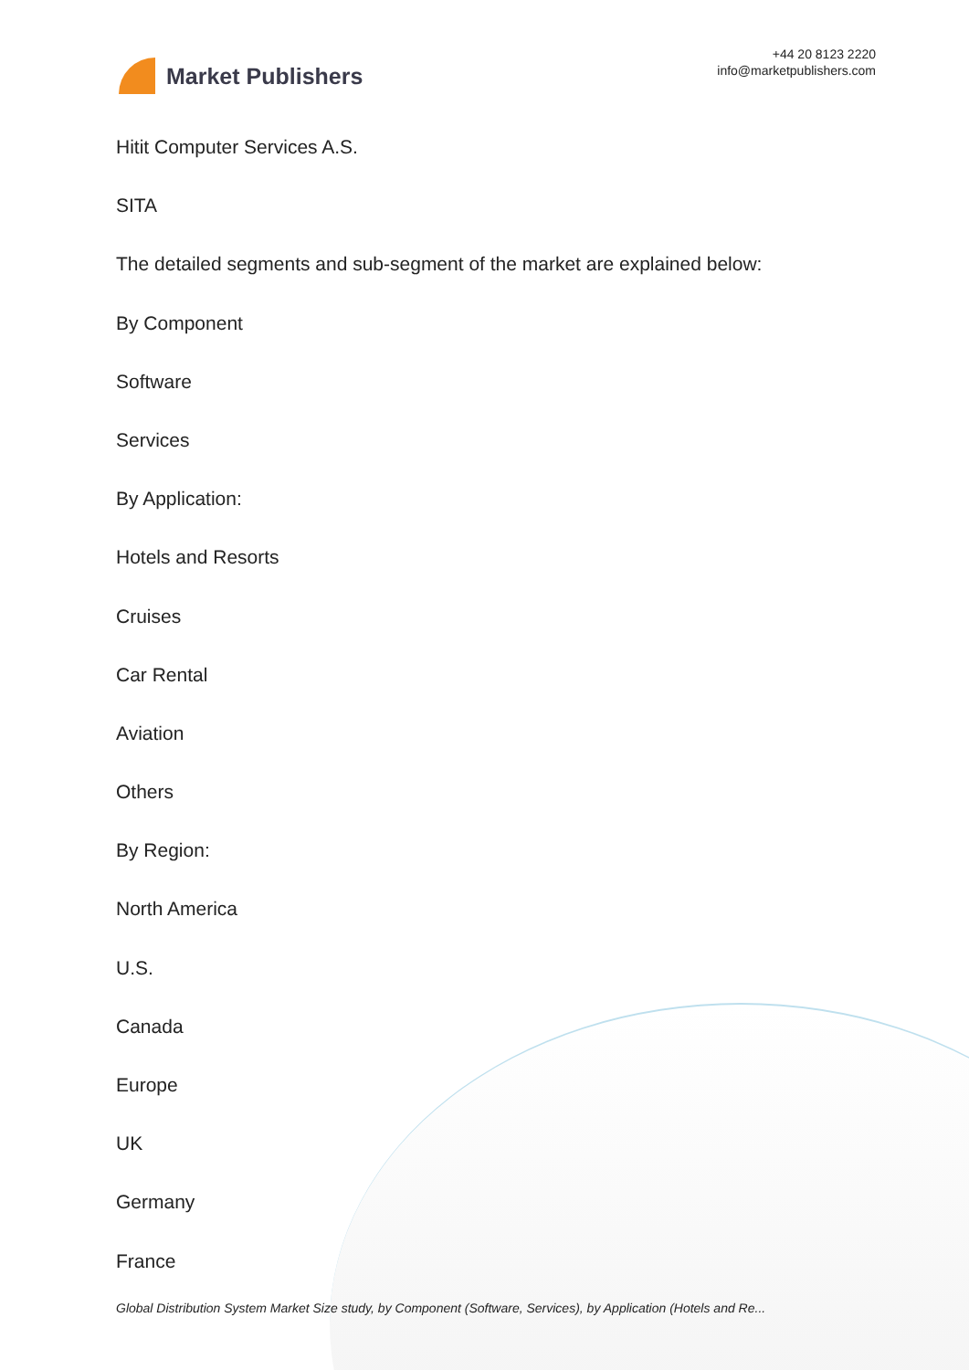Market Publishers
+44 20 8123 2220
info@marketpublishers.com
Hitit Computer Services A.S.
SITA
The detailed segments and sub-segment of the market are explained below:
By Component
Software
Services
By Application:
Hotels and Resorts
Cruises
Car Rental
Aviation
Others
By Region:
North America
U.S.
Canada
Europe
UK
Germany
France
Global Distribution System Market Size study, by Component (Software, Services), by Application (Hotels and Re...